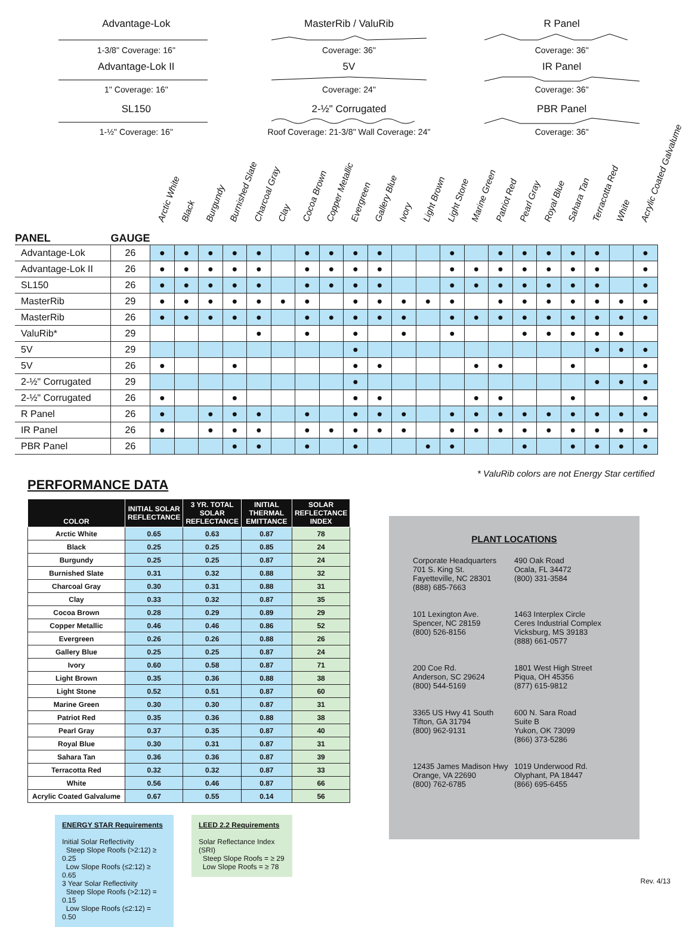Advantage-Lok1-3/8" Coverage: 16"
MasterRib / ValuRibCoverage: 36"
R PanelCoverage: 36"
Advantage-Lok II1" Coverage: 16"
5VCoverage: 24"
IR PanelCoverage: 36"
SL1501-½" Coverage: 16"
2-½" CorrugatedRoof Coverage: 21-3/8" Wall Coverage: 24"
PBR PanelCoverage: 36"
| PANEL | GAUGE | Arctic White | Black | Burgundy | Burnished Slate | Charcoal Gray | Clay | Cocoa Brown | Copper Metallic | Evergreen | Gallery Blue | Ivory | Light Brown | Light Stone | Marine Green | Patriot Red | Pearl Gray | Royal Blue | Sahara Tan | Terracotta Red | White | Acrylic Coated Galvalume |
| --- | --- | --- | --- | --- | --- | --- | --- | --- | --- | --- | --- | --- | --- | --- | --- | --- | --- | --- | --- | --- | --- | --- |
| Advantage-Lok | 26 | ● | ● | ● | ● | ● | | ● | ● | ● | ● | | | ● | | ● | ● | ● | ● | ● | | ● |
| Advantage-Lok II | 26 | ● | ● | ● | ● | ● | | ● | ● | ● | ● | | | ● | ● | ● | ● | ● | ● | ● | | ● |
| SL150 | 26 | ● | ● | ● | ● | ● | | ● | ● | ● | ● | | | ● | ● | ● | ● | ● | ● | ● | | ● |
| MasterRib | 29 | ● | ● | ● | ● | ● | ● | ● | | ● | ● | ● | ● | ● | | ● | ● | ● | ● | ● | ● | ● |
| MasterRib | 26 | ● | ● | ● | ● | ● | | ● | ● | ● | ● | ● | | ● | ● | ● | ● | ● | ● | ● | ● | ● |
| ValuRib* | 29 | | | | | ● | | ● | | ● | | ● | | ● | | | ● | ● | ● | ● | ● | |
| 5V | 29 | | | | | | | | | ● | | | | | | | | | | ● | ● | ● |
| 5V | 26 | ● | | | ● | | | | | ● | ● | | | | ● | ● | | | ● | | | ● |
| 2-½" Corrugated | 29 | | | | | | | | | ● | | | | | | | | | | ● | ● | ● |
| 2-½" Corrugated | 26 | ● | | | ● | | | | | ● | ● | | | | ● | ● | | | ● | | | ● |
| R Panel | 26 | ● | | ● | ● | ● | | ● | | ● | ● | ● | | ● | ● | ● | ● | ● | ● | ● | ● | ● |
| IR Panel | 26 | ● | | ● | ● | ● | | ● | ● | ● | ● | ● | | ● | ● | ● | ● | ● | ● | ● | ● | ● |
| PBR Panel | 26 | | | | ● | ● | | ● | | ● | | | ● | ● | | | ● | | ● | ● | ● | ● |
* ValuRib colors are not Energy Star certified
PERFORMANCE DATA
| COLOR | INITIAL SOLAR REFLECTANCE | 3 YR. TOTAL SOLAR REFLECTANCE | INITIAL THERMAL EMITTANCE | SOLAR REFLECTANCE INDEX |
| --- | --- | --- | --- | --- |
| Arctic White | 0.65 | 0.63 | 0.87 | 78 |
| Black | 0.25 | 0.25 | 0.85 | 24 |
| Burgundy | 0.25 | 0.25 | 0.87 | 24 |
| Burnished Slate | 0.31 | 0.32 | 0.88 | 32 |
| Charcoal Gray | 0.30 | 0.31 | 0.88 | 31 |
| Clay | 0.33 | 0.32 | 0.87 | 35 |
| Cocoa Brown | 0.28 | 0.29 | 0.89 | 29 |
| Copper Metallic | 0.46 | 0.46 | 0.86 | 52 |
| Evergreen | 0.26 | 0.26 | 0.88 | 26 |
| Gallery Blue | 0.25 | 0.25 | 0.87 | 24 |
| Ivory | 0.60 | 0.58 | 0.87 | 71 |
| Light Brown | 0.35 | 0.36 | 0.88 | 38 |
| Light Stone | 0.52 | 0.51 | 0.87 | 60 |
| Marine Green | 0.30 | 0.30 | 0.87 | 31 |
| Patriot Red | 0.35 | 0.36 | 0.88 | 38 |
| Pearl Gray | 0.37 | 0.35 | 0.87 | 40 |
| Royal Blue | 0.30 | 0.31 | 0.87 | 31 |
| Sahara Tan | 0.36 | 0.36 | 0.87 | 39 |
| Terracotta Red | 0.32 | 0.32 | 0.87 | 33 |
| White | 0.56 | 0.46 | 0.87 | 66 |
| Acrylic Coated Galvalume | 0.67 | 0.55 | 0.14 | 56 |
ENERGY STAR Requirements
Initial Solar Reflectivity
Steep Slope Roofs (>2:12) ≥ 0.25
Low Slope Roofs (≤2:12) ≥ 0.65
3 Year Solar Reflectivity
Steep Slope Roofs (>2:12) = 0.15
Low Slope Roofs (≤2:12) = 0.50
LEED 2.2 Requirements
Solar Reflectance Index (SRI)
Steep Slope Roofs = ≥ 29
Low Slope Roofs = ≥ 78
PLANT LOCATIONS
Corporate Headquarters
701 S. King St.
Fayetteville, NC 28301
(888) 685-7663
490 Oak Road
Ocala, FL 34472
(800) 331-3584
101 Lexington Ave.
Spencer, NC 28159
(800) 526-8156
1463 Interplex Circle
Ceres Industrial Complex
Vicksburg, MS 39183
(888) 661-0577
200 Coe Rd.
Anderson, SC 29624
(800) 544-5169
1801 West High Street
Piqua, OH 45356
(877) 615-9812
3365 US Hwy 41 South
Tifton, GA 31794
(800) 962-9131
600 N. Sara Road
Suite B
Yukon, OK 73099
(866) 373-5286
12435 James Madison Hwy
Orange, VA 22690
(800) 762-6785
1019 Underwood Rd.
Olyphant, PA 18447
(866) 695-6455
Rev. 4/13